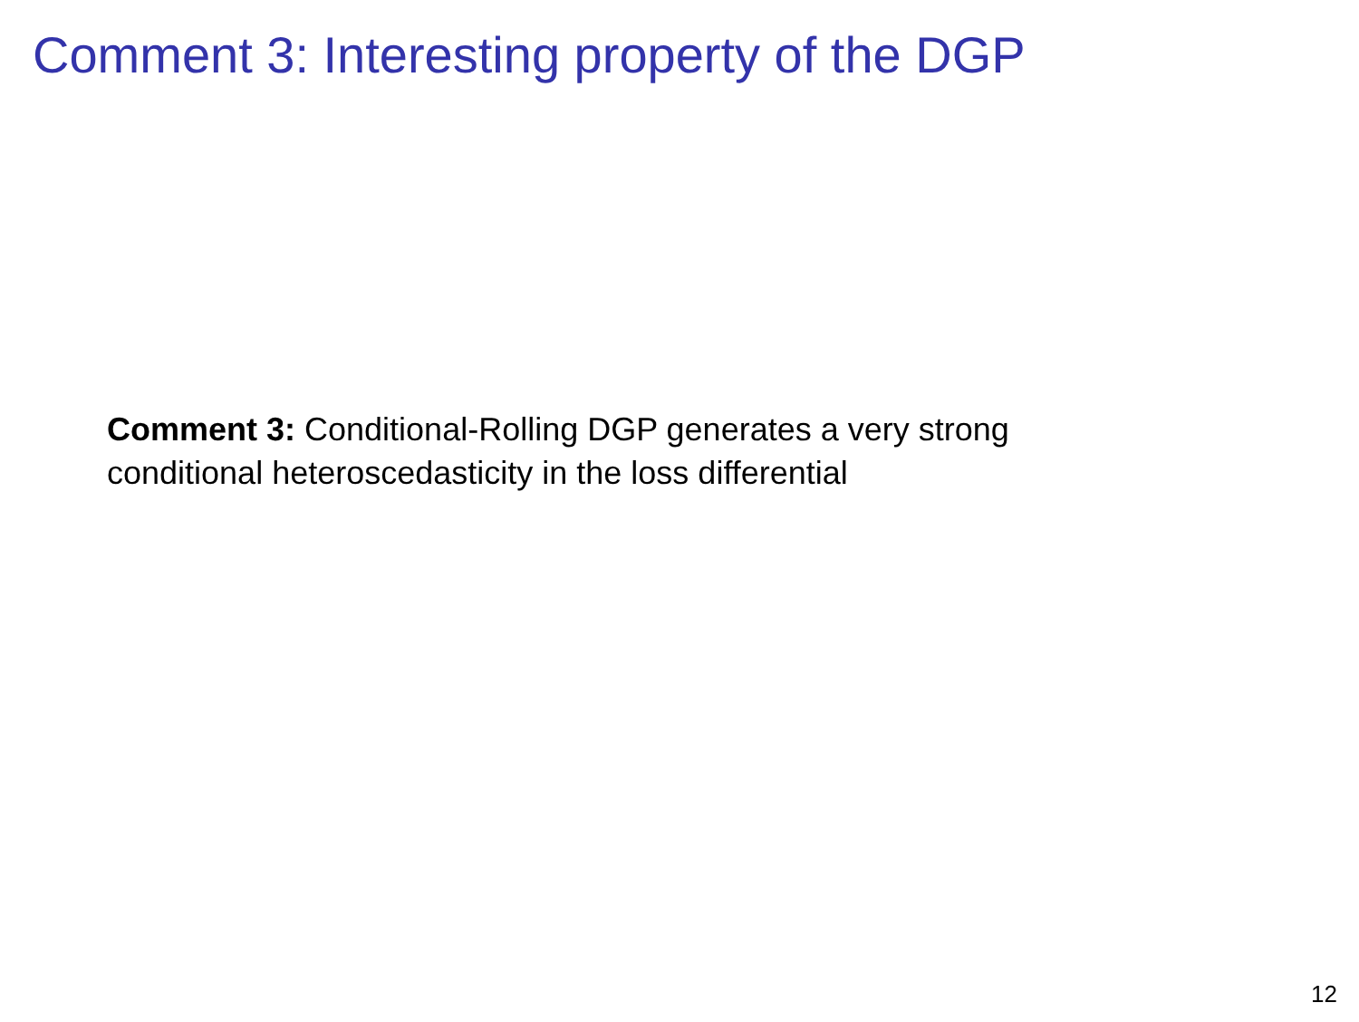Comment 3: Interesting property of the DGP
Comment 3: Conditional-Rolling DGP generates a very strong
conditional heteroscedasticity in the loss differential
12